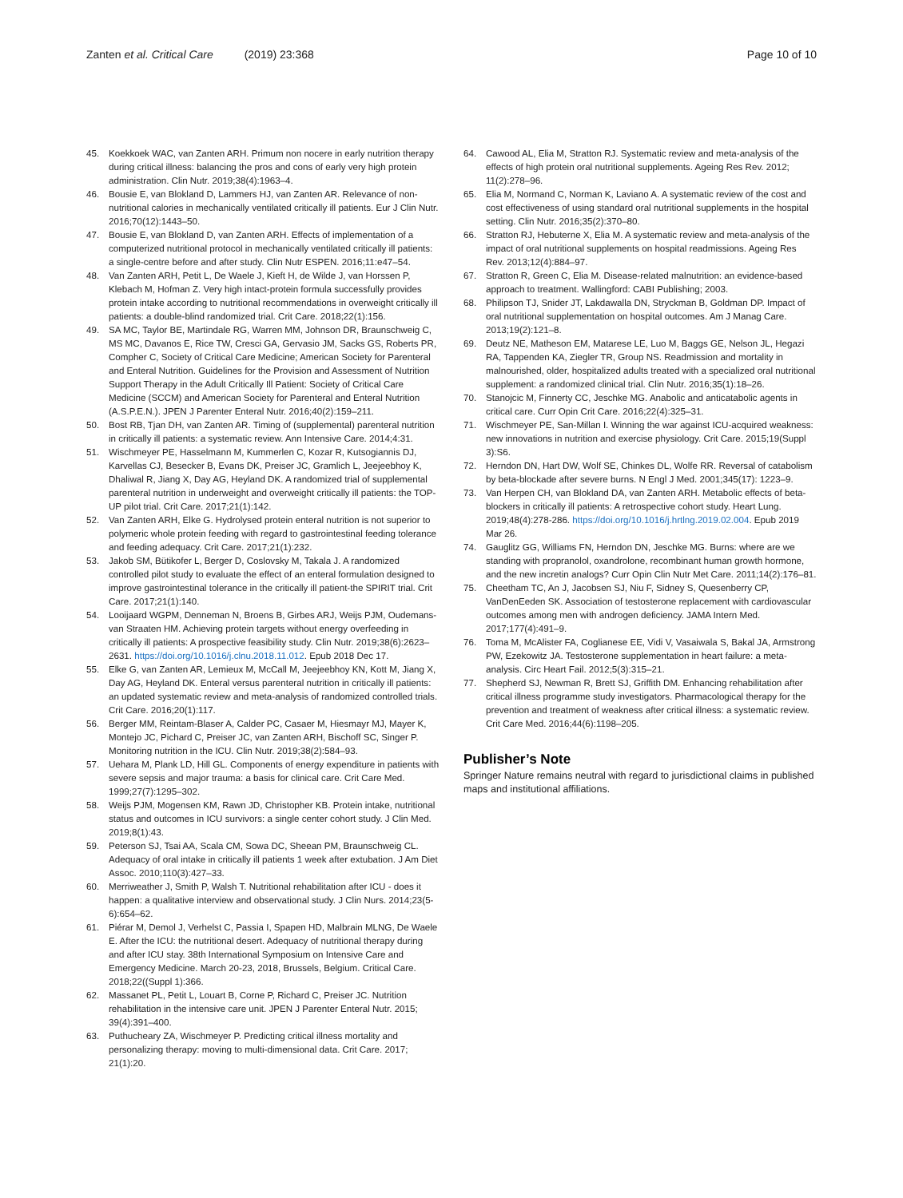Zanten et al. Critical Care (2019) 23:368
Page 10 of 10
45. Koekkoek WAC, van Zanten ARH. Primum non nocere in early nutrition therapy during critical illness: balancing the pros and cons of early very high protein administration. Clin Nutr. 2019;38(4):1963–4.
46. Bousie E, van Blokland D, Lammers HJ, van Zanten AR. Relevance of non-nutritional calories in mechanically ventilated critically ill patients. Eur J Clin Nutr. 2016;70(12):1443–50.
47. Bousie E, van Blokland D, van Zanten ARH. Effects of implementation of a computerized nutritional protocol in mechanically ventilated critically ill patients: a single-centre before and after study. Clin Nutr ESPEN. 2016;11:e47–54.
48. Van Zanten ARH, Petit L, De Waele J, Kieft H, de Wilde J, van Horssen P, Klebach M, Hofman Z. Very high intact-protein formula successfully provides protein intake according to nutritional recommendations in overweight critically ill patients: a double-blind randomized trial. Crit Care. 2018;22(1):156.
49. SA MC, Taylor BE, Martindale RG, Warren MM, Johnson DR, Braunschweig C, MS MC, Davanos E, Rice TW, Cresci GA, Gervasio JM, Sacks GS, Roberts PR, Compher C, Society of Critical Care Medicine; American Society for Parenteral and Enteral Nutrition. Guidelines for the Provision and Assessment of Nutrition Support Therapy in the Adult Critically Ill Patient: Society of Critical Care Medicine (SCCM) and American Society for Parenteral and Enteral Nutrition (A.S.P.E.N.). JPEN J Parenter Enteral Nutr. 2016;40(2):159–211.
50. Bost RB, Tjan DH, van Zanten AR. Timing of (supplemental) parenteral nutrition in critically ill patients: a systematic review. Ann Intensive Care. 2014;4:31.
51. Wischmeyer PE, Hasselmann M, Kummerlen C, Kozar R, Kutsogiannis DJ, Karvellas CJ, Besecker B, Evans DK, Preiser JC, Gramlich L, Jeejeebhoy K, Dhaliwal R, Jiang X, Day AG, Heyland DK. A randomized trial of supplemental parenteral nutrition in underweight and overweight critically ill patients: the TOP-UP pilot trial. Crit Care. 2017;21(1):142.
52. Van Zanten ARH, Elke G. Hydrolysed protein enteral nutrition is not superior to polymeric whole protein feeding with regard to gastrointestinal feeding tolerance and feeding adequacy. Crit Care. 2017;21(1):232.
53. Jakob SM, Bütikofer L, Berger D, Coslovsky M, Takala J. A randomized controlled pilot study to evaluate the effect of an enteral formulation designed to improve gastrointestinal tolerance in the critically ill patient-the SPIRIT trial. Crit Care. 2017;21(1):140.
54. Looijaard WGPM, Denneman N, Broens B, Girbes ARJ, Weijs PJM, Oudemans-van Straaten HM. Achieving protein targets without energy overfeeding in critically ill patients: A prospective feasibility study. Clin Nutr. 2019;38(6):2623–2631. https://doi.org/10.1016/j.clnu.2018.11.012. Epub 2018 Dec 17.
55. Elke G, van Zanten AR, Lemieux M, McCall M, Jeejeebhoy KN, Kott M, Jiang X, Day AG, Heyland DK. Enteral versus parenteral nutrition in critically ill patients: an updated systematic review and meta-analysis of randomized controlled trials. Crit Care. 2016;20(1):117.
56. Berger MM, Reintam-Blaser A, Calder PC, Casaer M, Hiesmayr MJ, Mayer K, Montejo JC, Pichard C, Preiser JC, van Zanten ARH, Bischoff SC, Singer P. Monitoring nutrition in the ICU. Clin Nutr. 2019;38(2):584–93.
57. Uehara M, Plank LD, Hill GL. Components of energy expenditure in patients with severe sepsis and major trauma: a basis for clinical care. Crit Care Med. 1999;27(7):1295–302.
58. Weijs PJM, Mogensen KM, Rawn JD, Christopher KB. Protein intake, nutritional status and outcomes in ICU survivors: a single center cohort study. J Clin Med. 2019;8(1):43.
59. Peterson SJ, Tsai AA, Scala CM, Sowa DC, Sheean PM, Braunschweig CL. Adequacy of oral intake in critically ill patients 1 week after extubation. J Am Diet Assoc. 2010;110(3):427–33.
60. Merriweather J, Smith P, Walsh T. Nutritional rehabilitation after ICU - does it happen: a qualitative interview and observational study. J Clin Nurs. 2014;23(5-6):654–62.
61. Piérar M, Demol J, Verhelst C, Passia I, Spapen HD, Malbrain MLNG, De Waele E. After the ICU: the nutritional desert. Adequacy of nutritional therapy during and after ICU stay. 38th International Symposium on Intensive Care and Emergency Medicine. March 20-23, 2018, Brussels, Belgium. Critical Care. 2018;22((Suppl 1):366.
62. Massanet PL, Petit L, Louart B, Corne P, Richard C, Preiser JC. Nutrition rehabilitation in the intensive care unit. JPEN J Parenter Enteral Nutr. 2015; 39(4):391–400.
63. Puthucheary ZA, Wischmeyer P. Predicting critical illness mortality and personalizing therapy: moving to multi-dimensional data. Crit Care. 2017; 21(1):20.
64. Cawood AL, Elia M, Stratton RJ. Systematic review and meta-analysis of the effects of high protein oral nutritional supplements. Ageing Res Rev. 2012; 11(2):278–96.
65. Elia M, Normand C, Norman K, Laviano A. A systematic review of the cost and cost effectiveness of using standard oral nutritional supplements in the hospital setting. Clin Nutr. 2016;35(2):370–80.
66. Stratton RJ, Hebuterne X, Elia M. A systematic review and meta-analysis of the impact of oral nutritional supplements on hospital readmissions. Ageing Res Rev. 2013;12(4):884–97.
67. Stratton R, Green C, Elia M. Disease-related malnutrition: an evidence-based approach to treatment. Wallingford: CABI Publishing; 2003.
68. Philipson TJ, Snider JT, Lakdawalla DN, Stryckman B, Goldman DP. Impact of oral nutritional supplementation on hospital outcomes. Am J Manag Care. 2013;19(2):121–8.
69. Deutz NE, Matheson EM, Matarese LE, Luo M, Baggs GE, Nelson JL, Hegazi RA, Tappenden KA, Ziegler TR, Group NS. Readmission and mortality in malnourished, older, hospitalized adults treated with a specialized oral nutritional supplement: a randomized clinical trial. Clin Nutr. 2016;35(1):18–26.
70. Stanojcic M, Finnerty CC, Jeschke MG. Anabolic and anticatabolic agents in critical care. Curr Opin Crit Care. 2016;22(4):325–31.
71. Wischmeyer PE, San-Millan I. Winning the war against ICU-acquired weakness: new innovations in nutrition and exercise physiology. Crit Care. 2015;19(Suppl 3):S6.
72. Herndon DN, Hart DW, Wolf SE, Chinkes DL, Wolfe RR. Reversal of catabolism by beta-blockade after severe burns. N Engl J Med. 2001;345(17): 1223–9.
73. Van Herpen CH, van Blokland DA, van Zanten ARH. Metabolic effects of beta-blockers in critically ill patients: A retrospective cohort study. Heart Lung. 2019;48(4):278-286. https://doi.org/10.1016/j.hrtlng.2019.02.004. Epub 2019 Mar 26.
74. Gauglitz GG, Williams FN, Herndon DN, Jeschke MG. Burns: where are we standing with propranolol, oxandrolone, recombinant human growth hormone, and the new incretin analogs? Curr Opin Clin Nutr Met Care. 2011;14(2):176–81.
75. Cheetham TC, An J, Jacobsen SJ, Niu F, Sidney S, Quesenberry CP, VanDenEeden SK. Association of testosterone replacement with cardiovascular outcomes among men with androgen deficiency. JAMA Intern Med. 2017;177(4):491–9.
76. Toma M, McAlister FA, Coglianese EE, Vidi V, Vasaiwala S, Bakal JA, Armstrong PW, Ezekowitz JA. Testosterone supplementation in heart failure: a meta-analysis. Circ Heart Fail. 2012;5(3):315–21.
77. Shepherd SJ, Newman R, Brett SJ, Griffith DM. Enhancing rehabilitation after critical illness programme study investigators. Pharmacological therapy for the prevention and treatment of weakness after critical illness: a systematic review. Crit Care Med. 2016;44(6):1198–205.
Publisher’s Note
Springer Nature remains neutral with regard to jurisdictional claims in published maps and institutional affiliations.